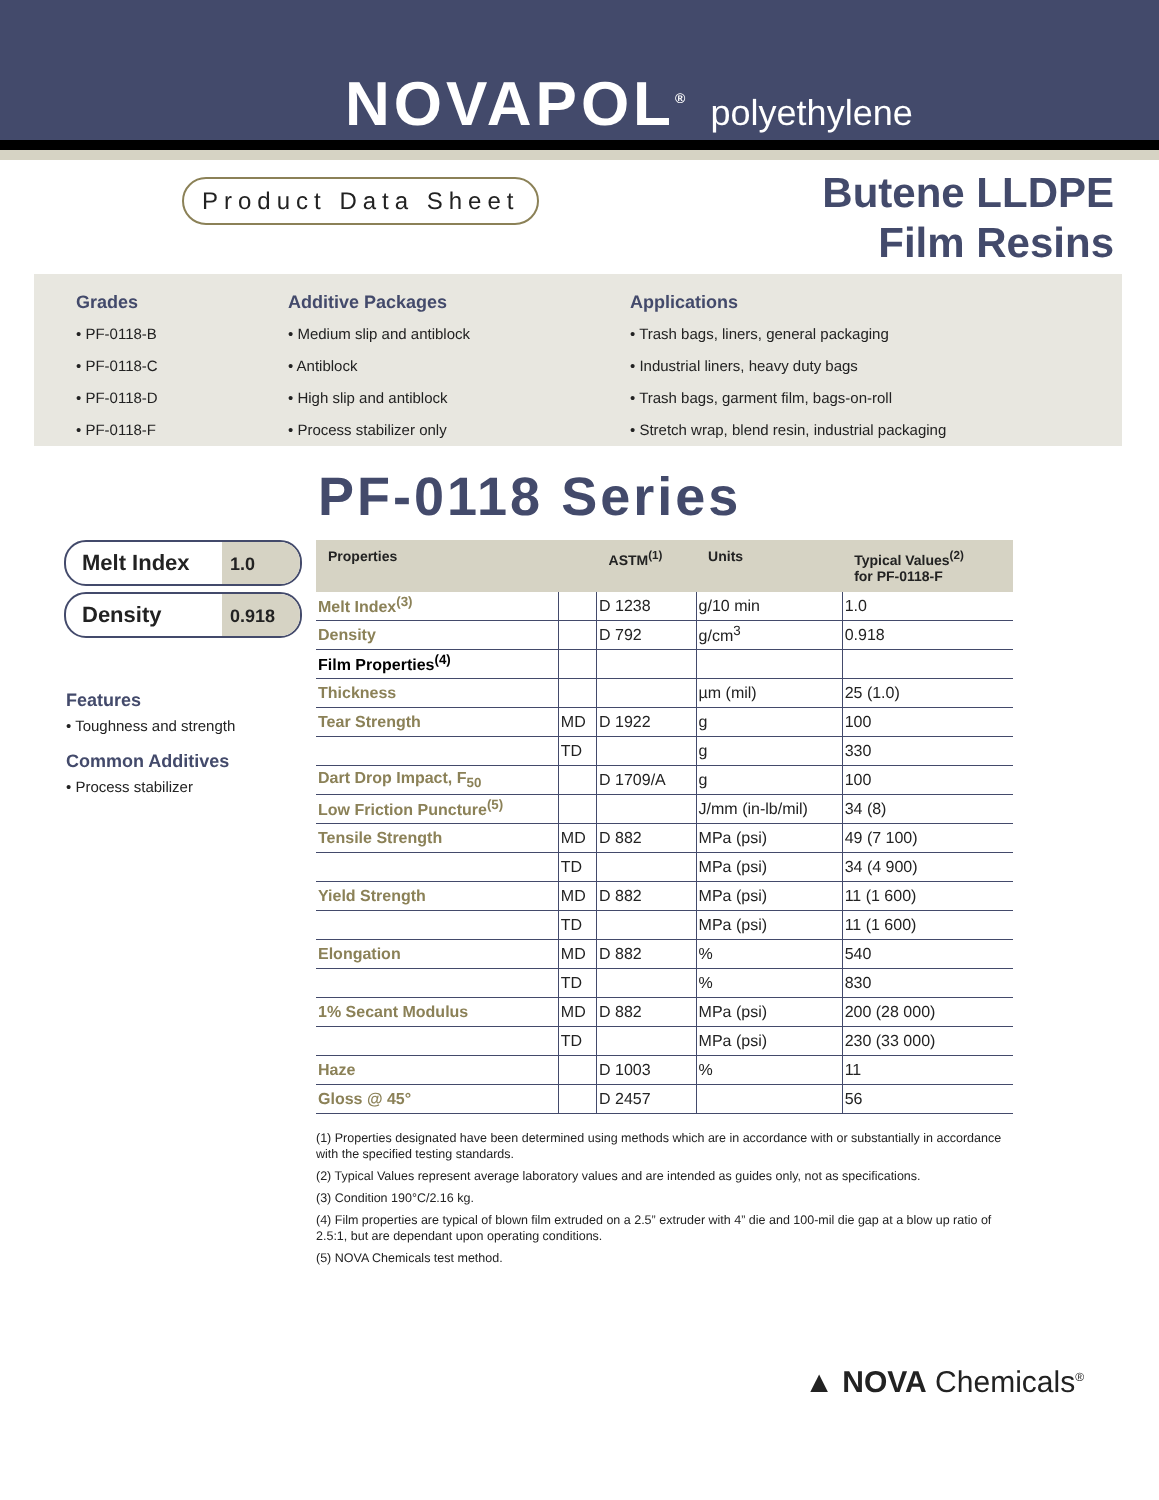NOVAPOL<sup>®</sup> polyethylene
Product Data Sheet
Butene LLDPE
Film Resins
Grades
• PF-0118-B
• PF-0118-C
• PF-0118-D
• PF-0118-F
Additive Packages
• Medium slip and antiblock
• Antiblock
• High slip and antiblock
• Process stabilizer only
Applications
• Trash bags, liners, general packaging
• Industrial liners, heavy duty bags
• Trash bags, garment film, bags-on-roll
• Stretch wrap, blend resin, industrial packaging
PF-0118 Series
Melt Index 1.0
Density 0.918
Features
• Toughness and strength
Common Additives
• Process stabilizer
| Properties | | ASTM<sup>(1)</sup> | Units | Typical Values<sup>(2)</sup> for PF-0118-F |
| --- | --- | --- | --- | --- |
| Melt Index<sup>(3)</sup> | | D 1238 | g/10 min | 1.0 |
| Density | | D 792 | g/cm<sup>3</sup> | 0.918 |
| Film Properties<sup>(4)</sup> | | | | |
| Thickness | | | µm (mil) | 25 (1.0) |
| Tear Strength | MD | D 1922 | g | 100 |
| | TD | | g | 330 |
| Dart Drop Impact, F<sub>50</sub> | | D 1709/A | g | 100 |
| Low Friction Puncture<sup>(5)</sup> | | | J/mm (in-lb/mil) | 34 (8) |
| Tensile Strength | MD | D 882 | MPa (psi) | 49 (7 100) |
| | TD | | MPa (psi) | 34 (4 900) |
| Yield Strength | MD | D 882 | MPa (psi) | 11 (1 600) |
| | TD | | MPa (psi) | 11 (1 600) |
| Elongation | MD | D 882 | % | 540 |
| | TD | | % | 830 |
| 1% Secant Modulus | MD | D 882 | MPa (psi) | 200 (28 000) |
| | TD | | MPa (psi) | 230 (33 000) |
| Haze | | D 1003 | % | 11 |
| Gloss @ 45° | | D 2457 | | 56 |
(1) Properties designated have been determined using methods which are in accordance with or substantially in accordance with the specified testing standards.
(2) Typical Values represent average laboratory values and are intended as guides only, not as specifications.
(3) Condition 190°C/2.16 kg.
(4) Film properties are typical of blown film extruded on a 2.5” extruder with 4” die and 100-mil die gap at a blow up ratio of 2.5:1, but are dependant upon operating conditions.
(5) NOVA Chemicals test method.
▲ NOVA Chemicals<sup>®</sup>